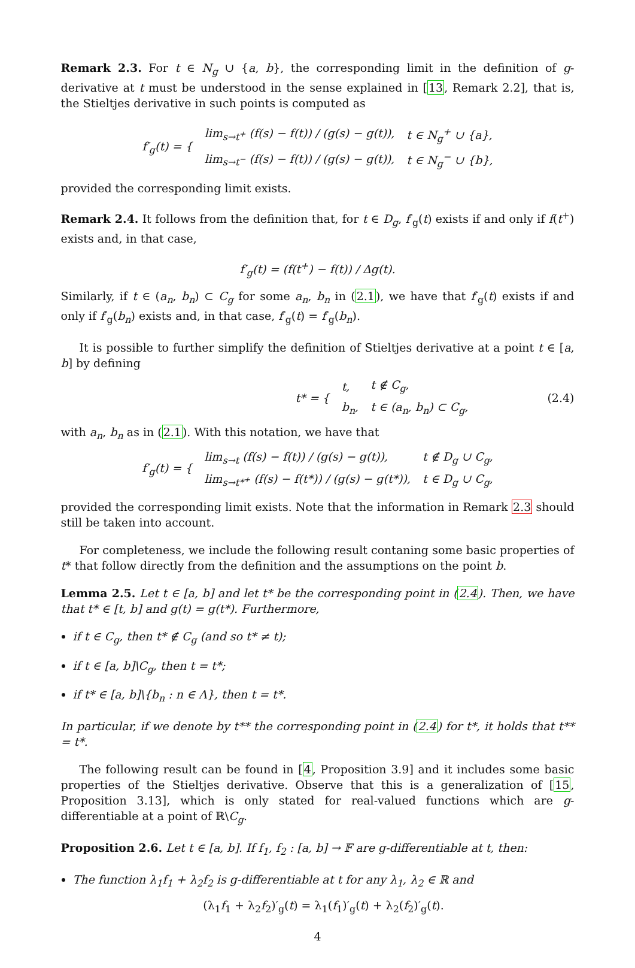Remark 2.3. For t ∈ N<sub>g</sub> ∪ {a, b}, the corresponding limit in the definition of g-derivative at t must be understood in the sense explained in [13, Remark 2.2], that is, the Stieltjes derivative in such points is computed as
| f ′<sub>g</sub>( t ) = { | lim<sub>s→t<sup>+</sup></sub> ( f ( s ) − f ( t )) / ( g ( s ) − g ( t )), | t ∈ N<sub>g</sub><sup>+</sup> ∪ { a }, |
| | lim<sub>s→t<sup>−</sup></sub> ( f ( s ) − f ( t )) / ( g ( s ) − g ( t )), | t ∈ N<sub>g</sub><sup>−</sup> ∪ { b }, |
provided the corresponding limit exists.
Remark 2.4. It follows from the definition that, for t ∈ D<sub>g</sub>, f′<sub>g</sub>(t) exists if and only if f(t<sup>+</sup>) exists and, in that case,
f′<sub>g</sub>(t) = (f(t<sup>+</sup>) − f(t)) / Δg(t).
Similarly, if t ∈ (a<sub>n</sub>, b<sub>n</sub>) ⊂ C<sub>g</sub> for some a<sub>n</sub>, b<sub>n</sub> in (2.1), we have that f′<sub>g</sub>(t) exists if and only if f′<sub>g</sub>(b<sub>n</sub>) exists and, in that case, f′<sub>g</sub>(t) = f′<sub>g</sub>(b<sub>n</sub>).
It is possible to further simplify the definition of Stieltjes derivative at a point t ∈ [a, b] by defining
| t * = { | t , | t ∉ C<sub>g</sub> , |
| | b<sub>n</sub> , | t ∈ ( a<sub>n</sub> , b<sub>n</sub> ) ⊂ C<sub>g</sub> , |
(2.4)
with a<sub>n</sub>, b<sub>n</sub> as in (2.1). With this notation, we have that
| f ′<sub>g</sub>( t ) = { | lim<sub>s→t</sub> ( f ( s ) − f ( t )) / ( g ( s ) − g ( t )), | t ∉ D<sub>g</sub> ∪ C<sub>g</sub> , |
| | lim<sub>s→t*<sup>+</sup></sub> ( f ( s ) − f ( t *)) / ( g ( s ) − g ( t *)), | t ∈ D<sub>g</sub> ∪ C<sub>g</sub> , |
provided the corresponding limit exists. Note that the information in Remark 2.3 should still be taken into account.
For completeness, we include the following result contaning some basic properties of t* that follow directly from the definition and the assumptions on the point b.
Lemma 2.5. Let t ∈ [a, b] and let t* be the corresponding point in (2.4). Then, we have that t* ∈ [t, b] and g(t) = g(t*). Furthermore,
if t ∈ C<sub>g</sub>, then t* ∉ C<sub>g</sub> (and so t* ≠ t);
if t ∈ [a, b]\C<sub>g</sub>, then t = t*;
if t* ∈ [a, b]\{b<sub>n</sub> : n ∈ Λ}, then t = t*.
In particular, if we denote by t** the corresponding point in (2.4) for t*, it holds that t** = t*.
The following result can be found in [4, Proposition 3.9] and it includes some basic properties of the Stieltjes derivative. Observe that this is a generalization of [15, Proposition 3.13], which is only stated for real-valued functions which are g-differentiable at a point of ℝ\C<sub>g</sub>.
Proposition 2.6. Let t ∈ [a, b]. If f<sub>1</sub>, f<sub>2</sub> : [a, b] → 𝔽 are g-differentiable at t, then:
The function λ<sub>1</sub>f<sub>1</sub> + λ<sub>2</sub>f<sub>2</sub> is g-differentiable at t for any λ<sub>1</sub>, λ<sub>2</sub> ∈ ℝ and
(λ<sub>1</sub>f<sub>1</sub> + λ<sub>2</sub>f<sub>2</sub>)′<sub>g</sub>(t) = λ<sub>1</sub>(f<sub>1</sub>)′<sub>g</sub>(t) + λ<sub>2</sub>(f<sub>2</sub>)′<sub>g</sub>(t).
4